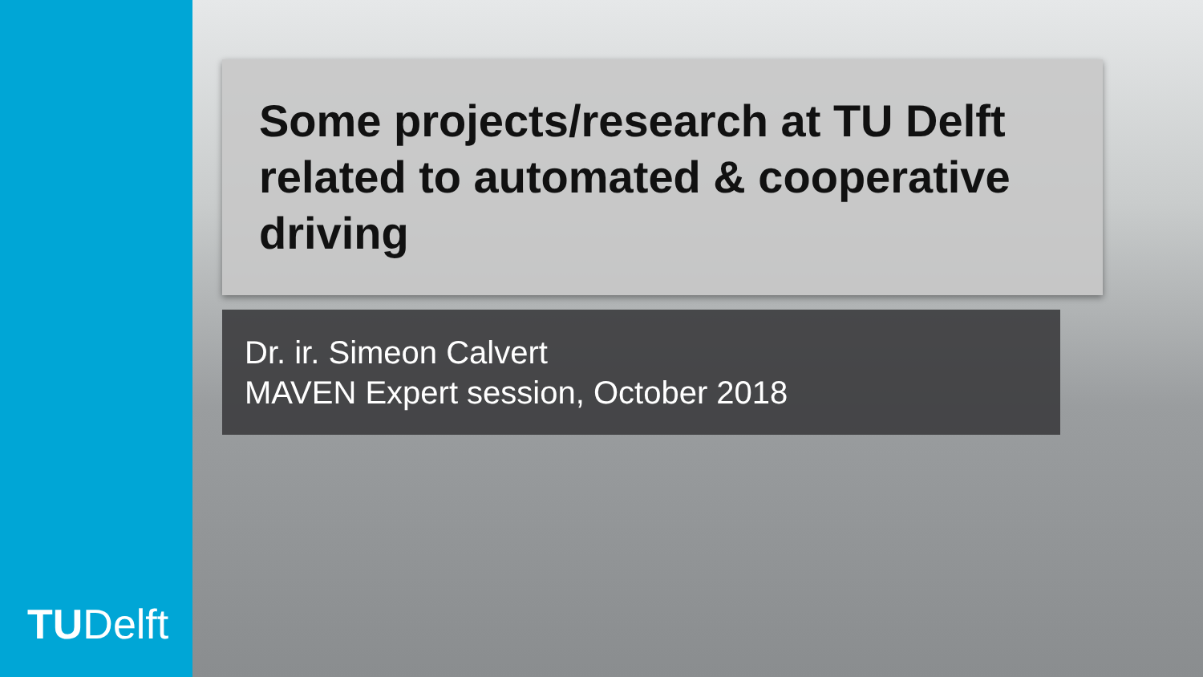TUDelft
Some projects/research at TU Delft related to automated & cooperative driving
Dr. ir. Simeon Calvert
MAVEN Expert session, October 2018